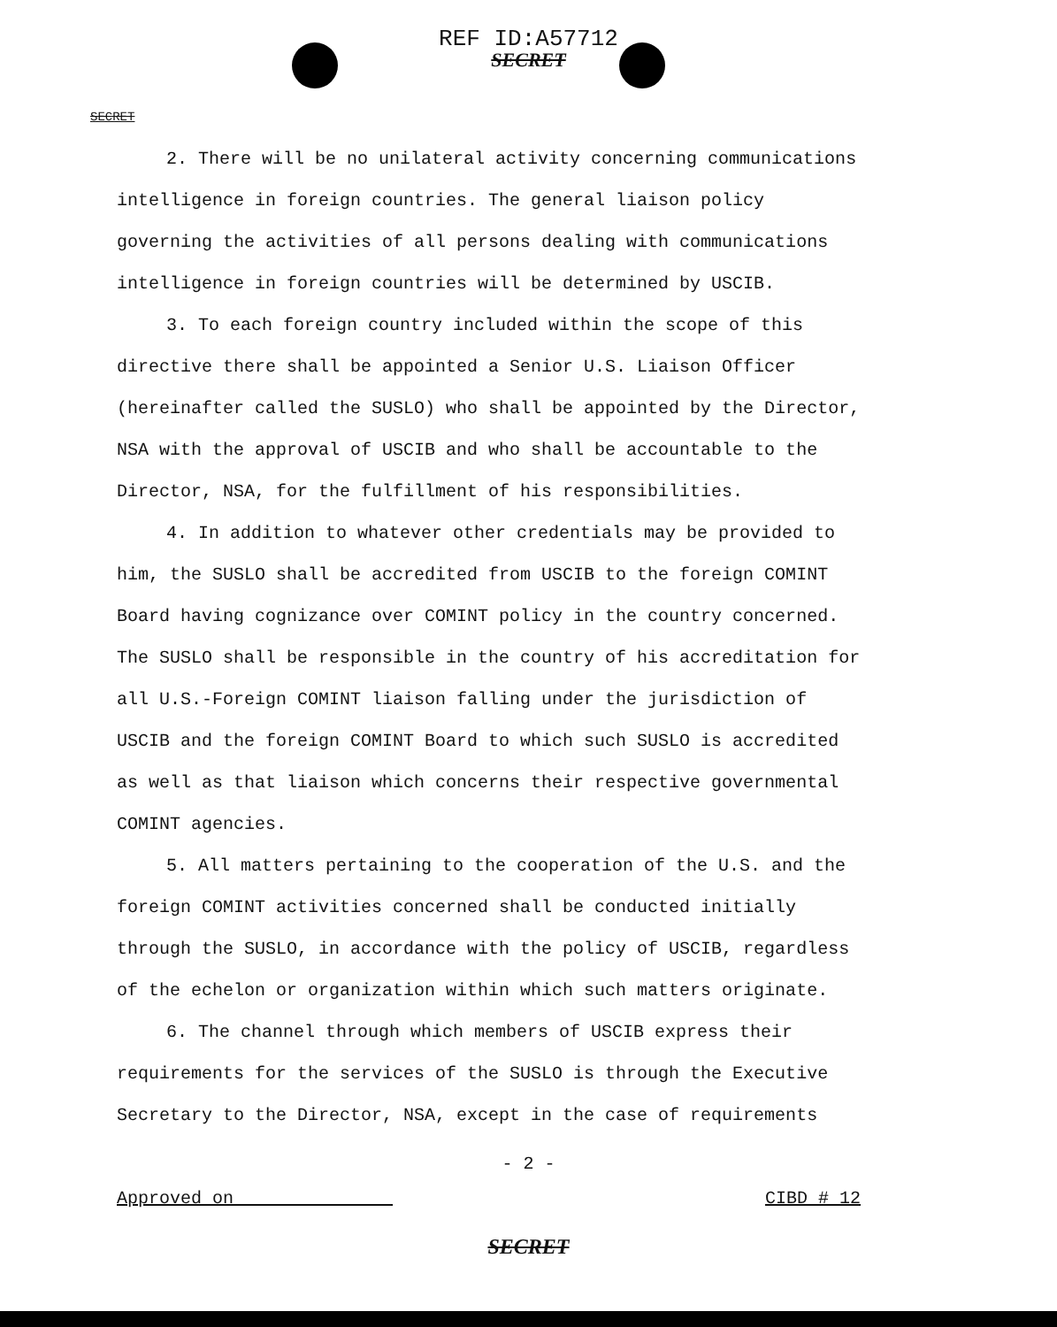REF ID:A57712
SECRET
SECRET
2. There will be no unilateral activity concerning communications intelligence in foreign countries. The general liaison policy governing the activities of all persons dealing with communications intelligence in foreign countries will be determined by USCIB.
3. To each foreign country included within the scope of this directive there shall be appointed a Senior U.S. Liaison Officer (hereinafter called the SUSLO) who shall be appointed by the Director, NSA with the approval of USCIB and who shall be accountable to the Director, NSA, for the fulfillment of his responsibilities.
4. In addition to whatever other credentials may be provided to him, the SUSLO shall be accredited from USCIB to the foreign COMINT Board having cognizance over COMINT policy in the country concerned. The SUSLO shall be responsible in the country of his accreditation for all U.S.-Foreign COMINT liaison falling under the jurisdiction of USCIB and the foreign COMINT Board to which such SUSLO is accredited as well as that liaison which concerns their respective governmental COMINT agencies.
5. All matters pertaining to the cooperation of the U.S. and the foreign COMINT activities concerned shall be conducted initially through the SUSLO, in accordance with the policy of USCIB, regardless of the echelon or organization within which such matters originate.
6. The channel through which members of USCIB express their requirements for the services of the SUSLO is through the Executive Secretary to the Director, NSA, except in the case of requirements
- 2 -
Approved on CIBD # 12
SECRET